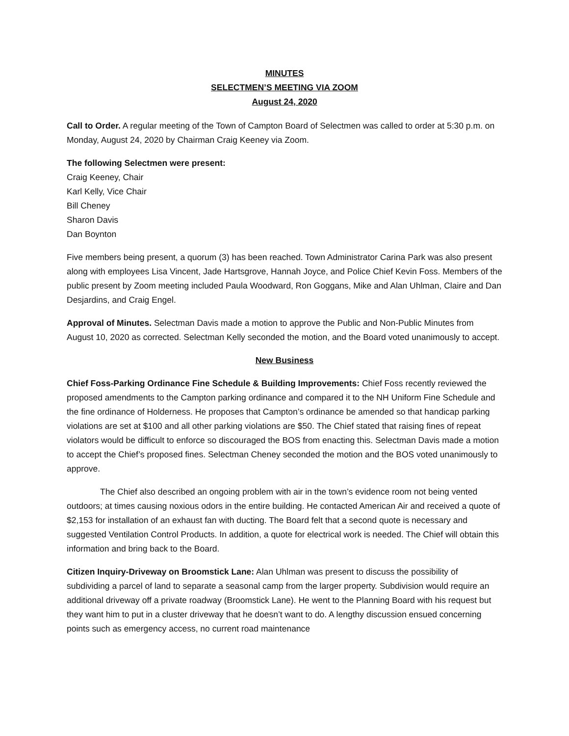MINUTES
SELECTMEN’S MEETING VIA ZOOM
August 24, 2020
Call to Order. A regular meeting of the Town of Campton Board of Selectmen was called to order at 5:30 p.m. on Monday, August 24, 2020 by Chairman Craig Keeney via Zoom.
The following Selectmen were present:
Craig Keeney, Chair
Karl Kelly, Vice Chair
Bill Cheney
Sharon Davis
Dan Boynton
Five members being present, a quorum (3) has been reached. Town Administrator Carina Park was also present along with employees Lisa Vincent, Jade Hartsgrove, Hannah Joyce, and Police Chief Kevin Foss. Members of the public present by Zoom meeting included Paula Woodward, Ron Goggans, Mike and Alan Uhlman, Claire and Dan Desjardins, and Craig Engel.
Approval of Minutes. Selectman Davis made a motion to approve the Public and Non-Public Minutes from August 10, 2020 as corrected. Selectman Kelly seconded the motion, and the Board voted unanimously to accept.
New Business
Chief Foss-Parking Ordinance Fine Schedule & Building Improvements: Chief Foss recently reviewed the proposed amendments to the Campton parking ordinance and compared it to the NH Uniform Fine Schedule and the fine ordinance of Holderness. He proposes that Campton’s ordinance be amended so that handicap parking violations are set at $100 and all other parking violations are $50. The Chief stated that raising fines of repeat violators would be difficult to enforce so discouraged the BOS from enacting this. Selectman Davis made a motion to accept the Chief’s proposed fines. Selectman Cheney seconded the motion and the BOS voted unanimously to approve.
The Chief also described an ongoing problem with air in the town’s evidence room not being vented outdoors; at times causing noxious odors in the entire building. He contacted American Air and received a quote of $2,153 for installation of an exhaust fan with ducting. The Board felt that a second quote is necessary and suggested Ventilation Control Products. In addition, a quote for electrical work is needed. The Chief will obtain this information and bring back to the Board.
Citizen Inquiry-Driveway on Broomstick Lane: Alan Uhlman was present to discuss the possibility of subdividing a parcel of land to separate a seasonal camp from the larger property. Subdivision would require an additional driveway off a private roadway (Broomstick Lane). He went to the Planning Board with his request but they want him to put in a cluster driveway that he doesn’t want to do. A lengthy discussion ensued concerning points such as emergency access, no current road maintenance